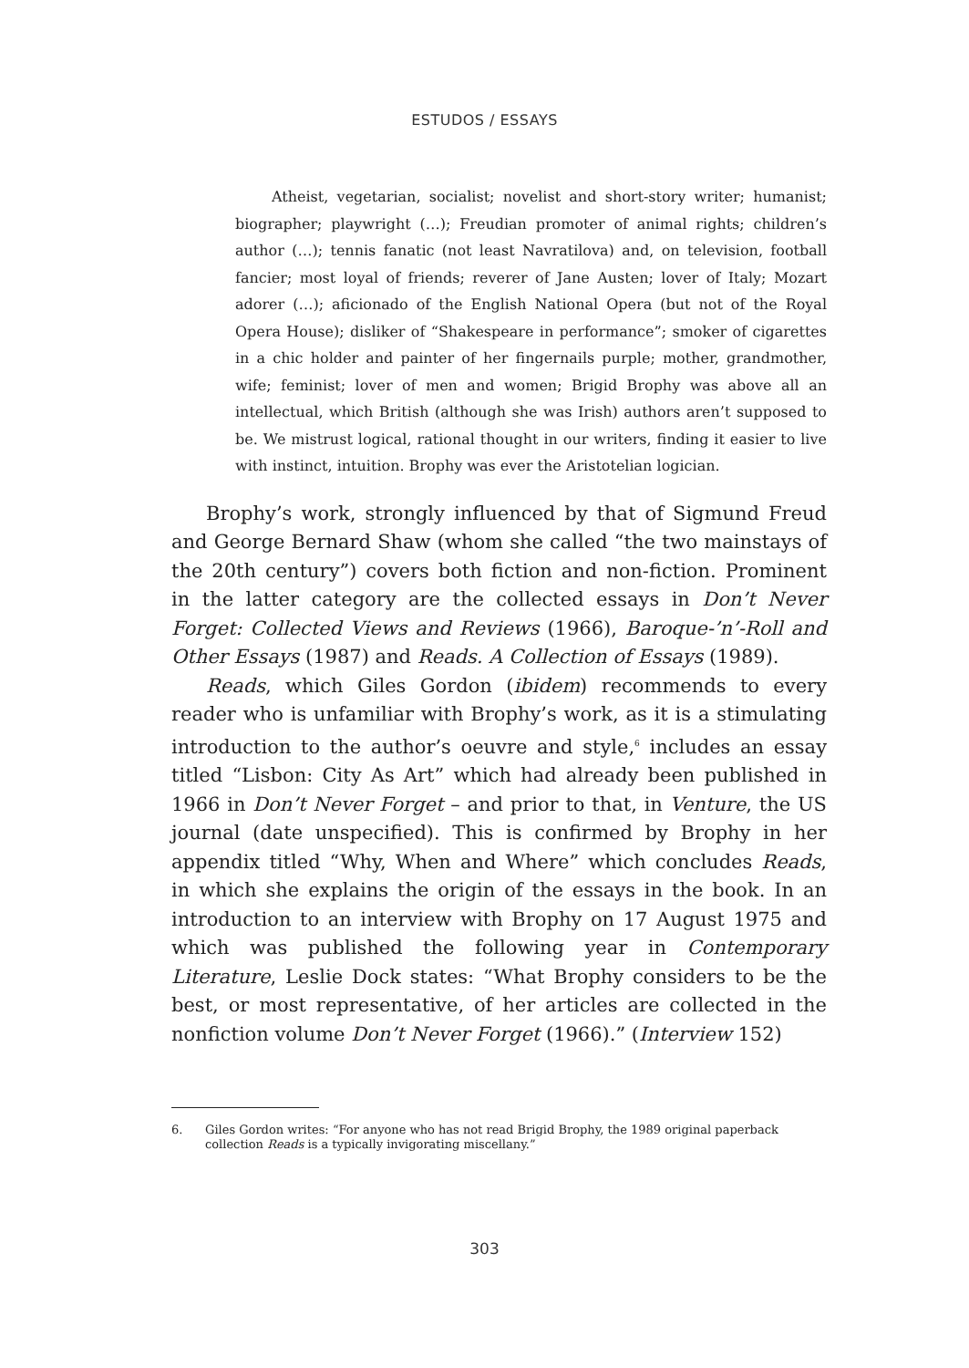ESTUDOS / ESSAYS
Atheist, vegetarian, socialist; novelist and short-story writer; humanist; biographer; playwright (…); Freudian promoter of animal rights; children’s author (…); tennis fanatic (not least Navratilova) and, on television, football fancier; most loyal of friends; reverer of Jane Austen; lover of Italy; Mozart adorer (…); aficionado of the English National Opera (but not of the Royal Opera House); disliker of “Shakespeare in performance”; smoker of cigarettes in a chic holder and painter of her fingernails purple; mother, grandmother, wife; feminist; lover of men and women; Brigid Brophy was above all an intellectual, which British (although she was Irish) authors aren’t supposed to be. We mistrust logical, rational thought in our writers, finding it easier to live with instinct, intuition. Brophy was ever the Aristotelian logician.
Brophy’s work, strongly influenced by that of Sigmund Freud and George Bernard Shaw (whom she called “the two mainstays of the 20th century”) covers both fiction and non-fiction. Prominent in the latter category are the collected essays in Don’t Never Forget: Collected Views and Reviews (1966), Baroque-’n’-Roll and Other Essays (1987) and Reads. A Collection of Essays (1989).
Reads, which Giles Gordon (ibidem) recommends to every reader who is unfamiliar with Brophy’s work, as it is a stimulating introduction to the author’s oeuvre and style,<sup>6</sup> includes an essay titled “Lisbon: City As Art” which had already been published in 1966 in Don’t Never Forget – and prior to that, in Venture, the US journal (date unspecified). This is confirmed by Brophy in her appendix titled “Why, When and Where” which concludes Reads, in which she explains the origin of the essays in the book. In an introduction to an interview with Brophy on 17 August 1975 and which was published the following year in Contemporary Literature, Leslie Dock states: “What Brophy considers to be the best, or most representative, of her articles are collected in the nonfiction volume Don’t Never Forget (1966).” (Interview 152)
6. Giles Gordon writes: “For anyone who has not read Brigid Brophy, the 1989 original paperback collection Reads is a typically invigorating miscellany.”
303